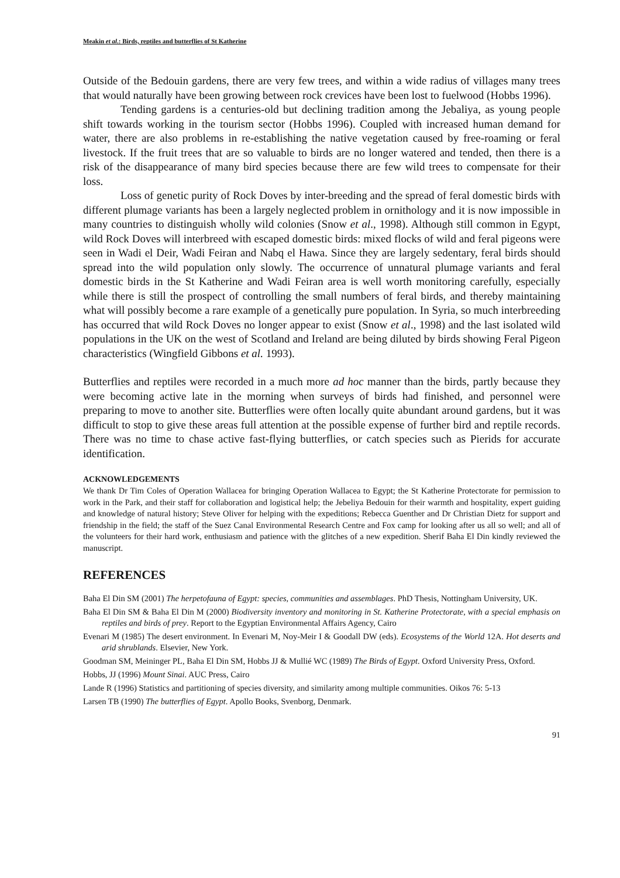Meakin et al.: Birds, reptiles and butterflies of St Katherine
Outside of the Bedouin gardens, there are very few trees, and within a wide radius of villages many trees that would naturally have been growing between rock crevices have been lost to fuelwood (Hobbs 1996).
Tending gardens is a centuries-old but declining tradition among the Jebaliya, as young people shift towards working in the tourism sector (Hobbs 1996). Coupled with increased human demand for water, there are also problems in re-establishing the native vegetation caused by free-roaming or feral livestock. If the fruit trees that are so valuable to birds are no longer watered and tended, then there is a risk of the disappearance of many bird species because there are few wild trees to compensate for their loss.
Loss of genetic purity of Rock Doves by inter-breeding and the spread of feral domestic birds with different plumage variants has been a largely neglected problem in ornithology and it is now impossible in many countries to distinguish wholly wild colonies (Snow et al., 1998). Although still common in Egypt, wild Rock Doves will interbreed with escaped domestic birds: mixed flocks of wild and feral pigeons were seen in Wadi el Deir, Wadi Feiran and Nabq el Hawa. Since they are largely sedentary, feral birds should spread into the wild population only slowly. The occurrence of unnatural plumage variants and feral domestic birds in the St Katherine and Wadi Feiran area is well worth monitoring carefully, especially while there is still the prospect of controlling the small numbers of feral birds, and thereby maintaining what will possibly become a rare example of a genetically pure population. In Syria, so much interbreeding has occurred that wild Rock Doves no longer appear to exist (Snow et al., 1998) and the last isolated wild populations in the UK on the west of Scotland and Ireland are being diluted by birds showing Feral Pigeon characteristics (Wingfield Gibbons et al. 1993).
Butterflies and reptiles were recorded in a much more ad hoc manner than the birds, partly because they were becoming active late in the morning when surveys of birds had finished, and personnel were preparing to move to another site. Butterflies were often locally quite abundant around gardens, but it was difficult to stop to give these areas full attention at the possible expense of further bird and reptile records. There was no time to chase active fast-flying butterflies, or catch species such as Pierids for accurate identification.
ACKNOWLEDGEMENTS
We thank Dr Tim Coles of Operation Wallacea for bringing Operation Wallacea to Egypt; the St Katherine Protectorate for permission to work in the Park, and their staff for collaboration and logistical help; the Jebeliya Bedouin for their warmth and hospitality, expert guiding and knowledge of natural history; Steve Oliver for helping with the expeditions; Rebecca Guenther and Dr Christian Dietz for support and friendship in the field; the staff of the Suez Canal Environmental Research Centre and Fox camp for looking after us all so well; and all of the volunteers for their hard work, enthusiasm and patience with the glitches of a new expedition. Sherif Baha El Din kindly reviewed the manuscript.
REFERENCES
Baha El Din SM (2001) The herpetofauna of Egypt: species, communities and assemblages. PhD Thesis, Nottingham University, UK.
Baha El Din SM & Baha El Din M (2000) Biodiversity inventory and monitoring in St. Katherine Protectorate, with a special emphasis on reptiles and birds of prey. Report to the Egyptian Environmental Affairs Agency, Cairo
Evenari M (1985) The desert environment. In Evenari M, Noy-Meir I & Goodall DW (eds). Ecosystems of the World 12A. Hot deserts and arid shrublands. Elsevier, New York.
Goodman SM, Meininger PL, Baha El Din SM, Hobbs JJ & Mullié WC (1989) The Birds of Egypt. Oxford University Press, Oxford.
Hobbs, JJ (1996) Mount Sinai. AUC Press, Cairo
Lande R (1996) Statistics and partitioning of species diversity, and similarity among multiple communities. Oikos 76: 5-13
Larsen TB (1990) The butterflies of Egypt. Apollo Books, Svenborg, Denmark.
91